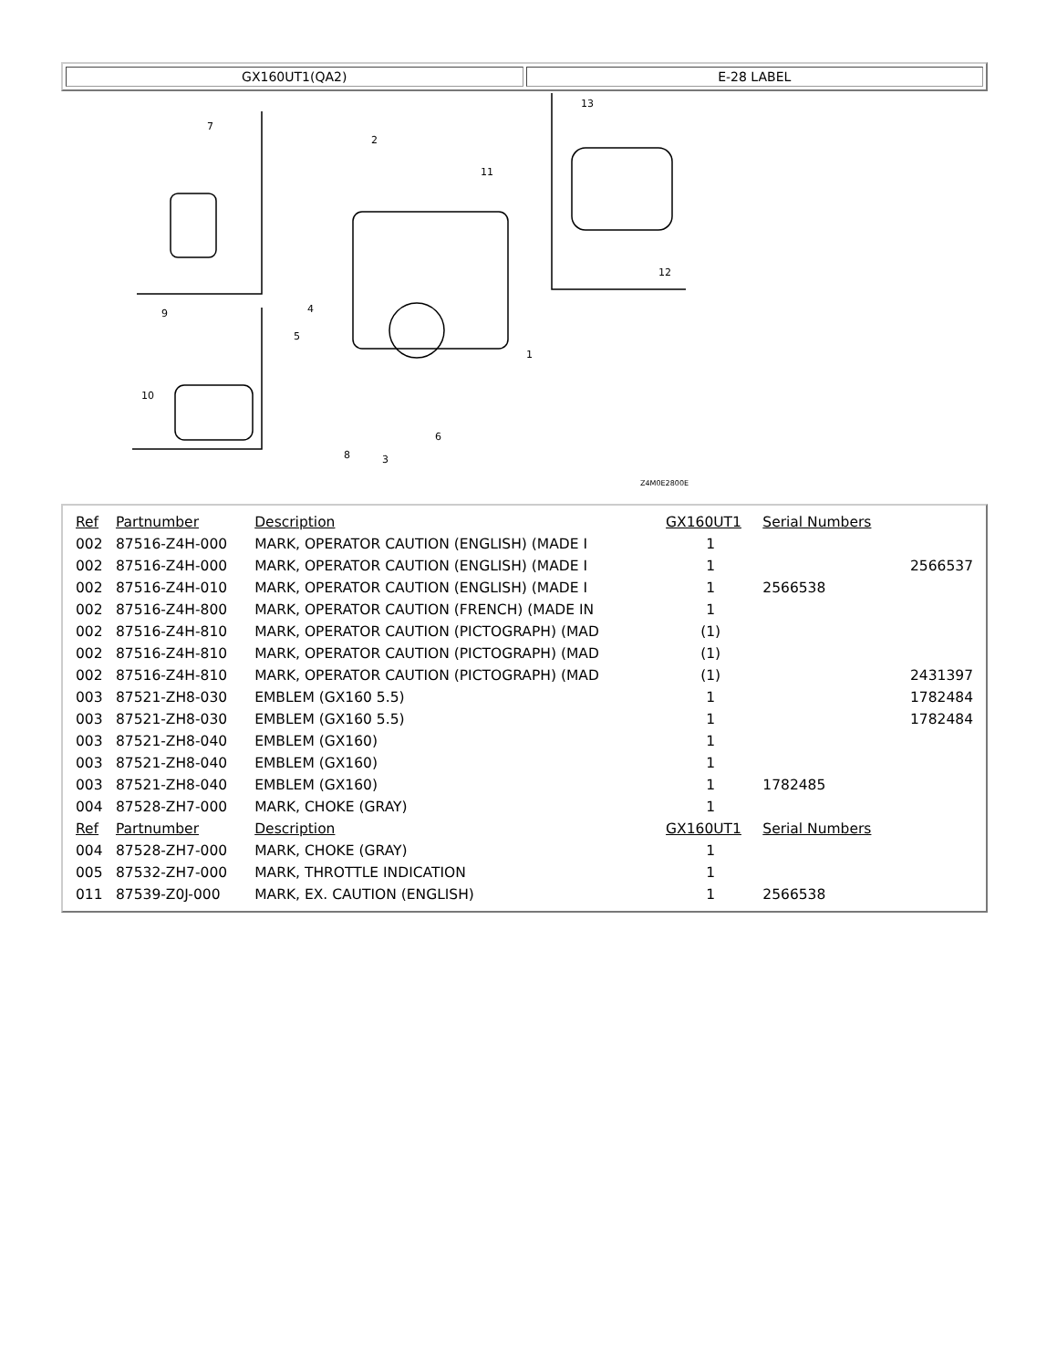| GX160UT1(QA2) | E-28 LABEL |
7
2
11
13
12
1
4
5
9
10
8
3
6
Z4M0E2800E
| Ref | Partnumber | Description | GX160UT1 | Serial Numbers | |
| --- | --- | --- | --- | --- | --- |
| 002 | 87516-Z4H-000 | MARK, OPERATOR CAUTION (ENGLISH) (MADE I | 1 | | |
| 002 | 87516-Z4H-000 | MARK, OPERATOR CAUTION (ENGLISH) (MADE I | 1 | | 2566537 |
| 002 | 87516-Z4H-010 | MARK, OPERATOR CAUTION (ENGLISH) (MADE I | 1 | 2566538 | |
| 002 | 87516-Z4H-800 | MARK, OPERATOR CAUTION (FRENCH) (MADE IN | 1 | | |
| 002 | 87516-Z4H-810 | MARK, OPERATOR CAUTION (PICTOGRAPH) (MAD | (1) | | |
| 002 | 87516-Z4H-810 | MARK, OPERATOR CAUTION (PICTOGRAPH) (MAD | (1) | | |
| 002 | 87516-Z4H-810 | MARK, OPERATOR CAUTION (PICTOGRAPH) (MAD | (1) | | 2431397 |
| 003 | 87521-ZH8-030 | EMBLEM (GX160 5.5) | 1 | | 1782484 |
| 003 | 87521-ZH8-030 | EMBLEM (GX160 5.5) | 1 | | 1782484 |
| 003 | 87521-ZH8-040 | EMBLEM (GX160) | 1 | | |
| 003 | 87521-ZH8-040 | EMBLEM (GX160) | 1 | | |
| 003 | 87521-ZH8-040 | EMBLEM (GX160) | 1 | 1782485 | |
| 004 | 87528-ZH7-000 | MARK, CHOKE (GRAY) | 1 | | |
| Ref | Partnumber | Description | GX160UT1 | Serial Numbers | |
| 004 | 87528-ZH7-000 | MARK, CHOKE (GRAY) | 1 | | |
| 005 | 87532-ZH7-000 | MARK, THROTTLE INDICATION | 1 | | |
| 011 | 87539-Z0J-000 | MARK, EX. CAUTION (ENGLISH) | 1 | 2566538 | |